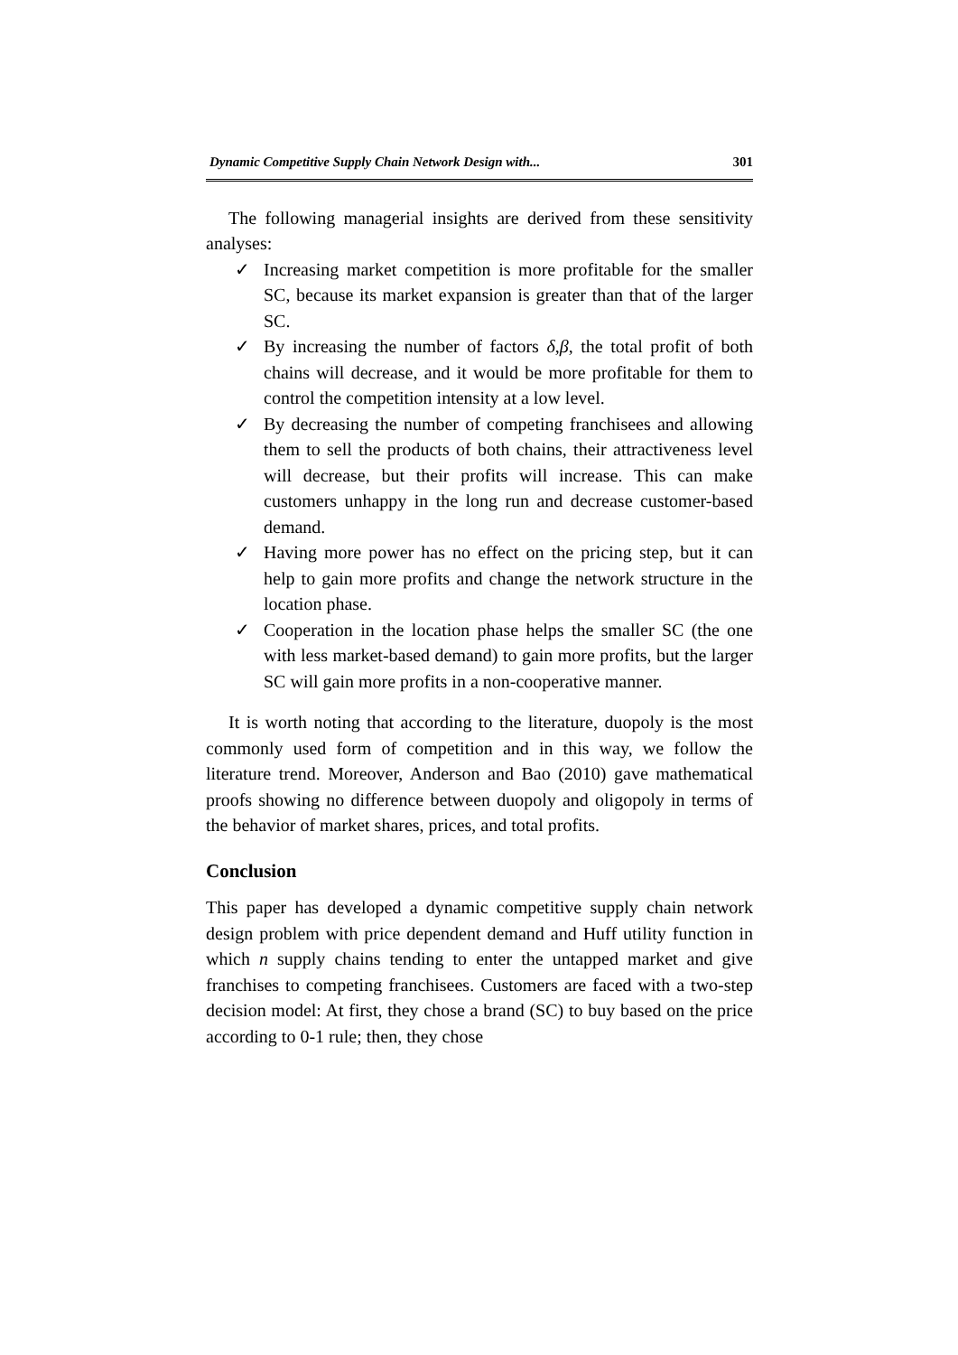Dynamic Competitive Supply Chain Network Design with... 301
The following managerial insights are derived from these sensitivity analyses:
✓ Increasing market competition is more profitable for the smaller SC, because its market expansion is greater than that of the larger SC.
✓ By increasing the number of factors δ,β, the total profit of both chains will decrease, and it would be more profitable for them to control the competition intensity at a low level.
✓ By decreasing the number of competing franchisees and allowing them to sell the products of both chains, their attractiveness level will decrease, but their profits will increase. This can make customers unhappy in the long run and decrease customer-based demand.
✓ Having more power has no effect on the pricing step, but it can help to gain more profits and change the network structure in the location phase.
✓ Cooperation in the location phase helps the smaller SC (the one with less market-based demand) to gain more profits, but the larger SC will gain more profits in a non-cooperative manner.
It is worth noting that according to the literature, duopoly is the most commonly used form of competition and in this way, we follow the literature trend. Moreover, Anderson and Bao (2010) gave mathematical proofs showing no difference between duopoly and oligopoly in terms of the behavior of market shares, prices, and total profits.
Conclusion
This paper has developed a dynamic competitive supply chain network design problem with price dependent demand and Huff utility function in which n supply chains tending to enter the untapped market and give franchises to competing franchisees. Customers are faced with a two-step decision model: At first, they chose a brand (SC) to buy based on the price according to 0-1 rule; then, they chose